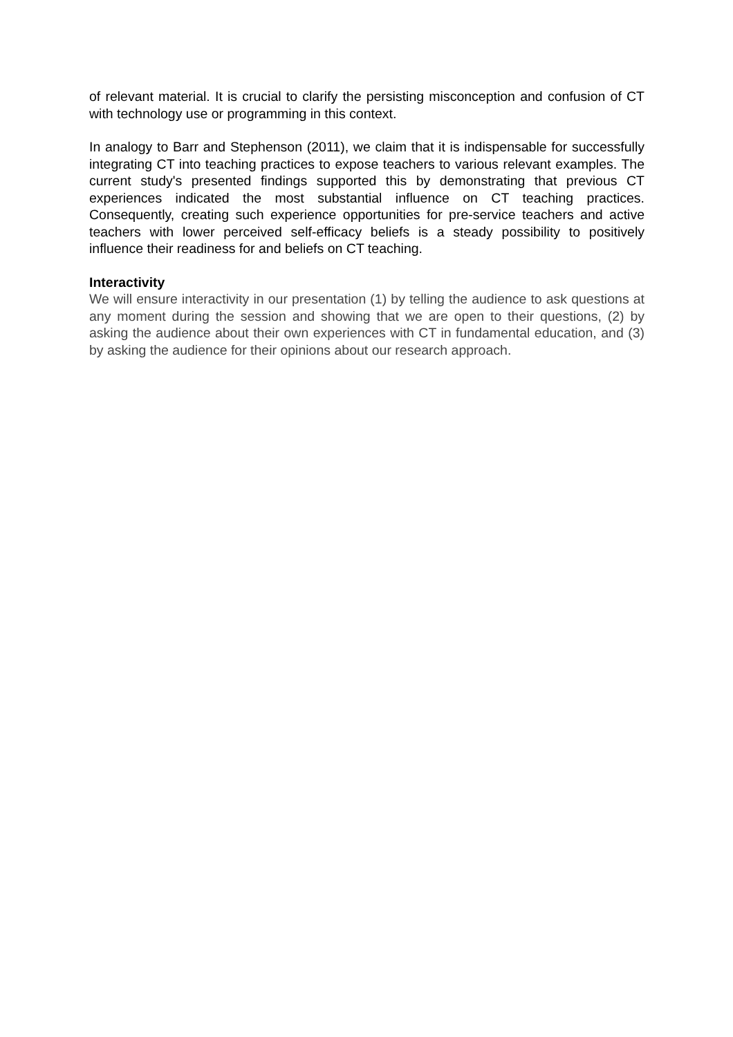of relevant material. It is crucial to clarify the persisting misconception and confusion of CT with technology use or programming in this context.
In analogy to Barr and Stephenson (2011), we claim that it is indispensable for successfully integrating CT into teaching practices to expose teachers to various relevant examples. The current study's presented findings supported this by demonstrating that previous CT experiences indicated the most substantial influence on CT teaching practices. Consequently, creating such experience opportunities for pre-service teachers and active teachers with lower perceived self-efficacy beliefs is a steady possibility to positively influence their readiness for and beliefs on CT teaching.
Interactivity
We will ensure interactivity in our presentation (1) by telling the audience to ask questions at any moment during the session and showing that we are open to their questions, (2) by asking the audience about their own experiences with CT in fundamental education, and (3) by asking the audience for their opinions about our research approach.